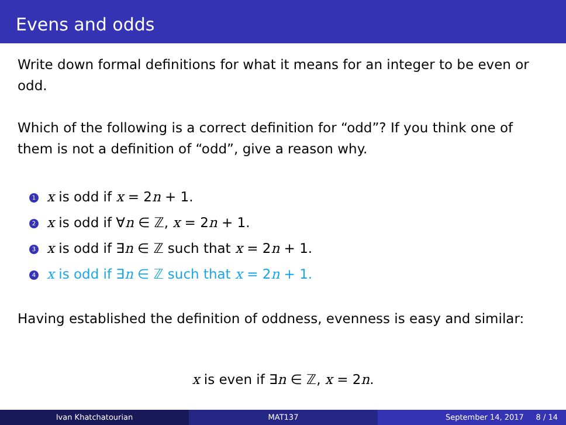Evens and odds
Write down formal definitions for what it means for an integer to be even or odd.
Which of the following is a correct definition for “odd”? If you think one of them is not a definition of “odd”, give a reason why.
1 x is odd if x = 2n + 1.
2 x is odd if ∀n ∈ ℤ, x = 2n + 1.
3 x is odd if ∃n ∈ ℤ such that x = 2n + 1.
4 x is odd if ∃n ∈ ℤ such that x = 2n + 1.
Having established the definition of oddness, evenness is easy and similar:
x is even if ∃n ∈ ℤ, x = 2n.
Ivan Khatchatourian MAT137 September 14, 2017 8 / 14